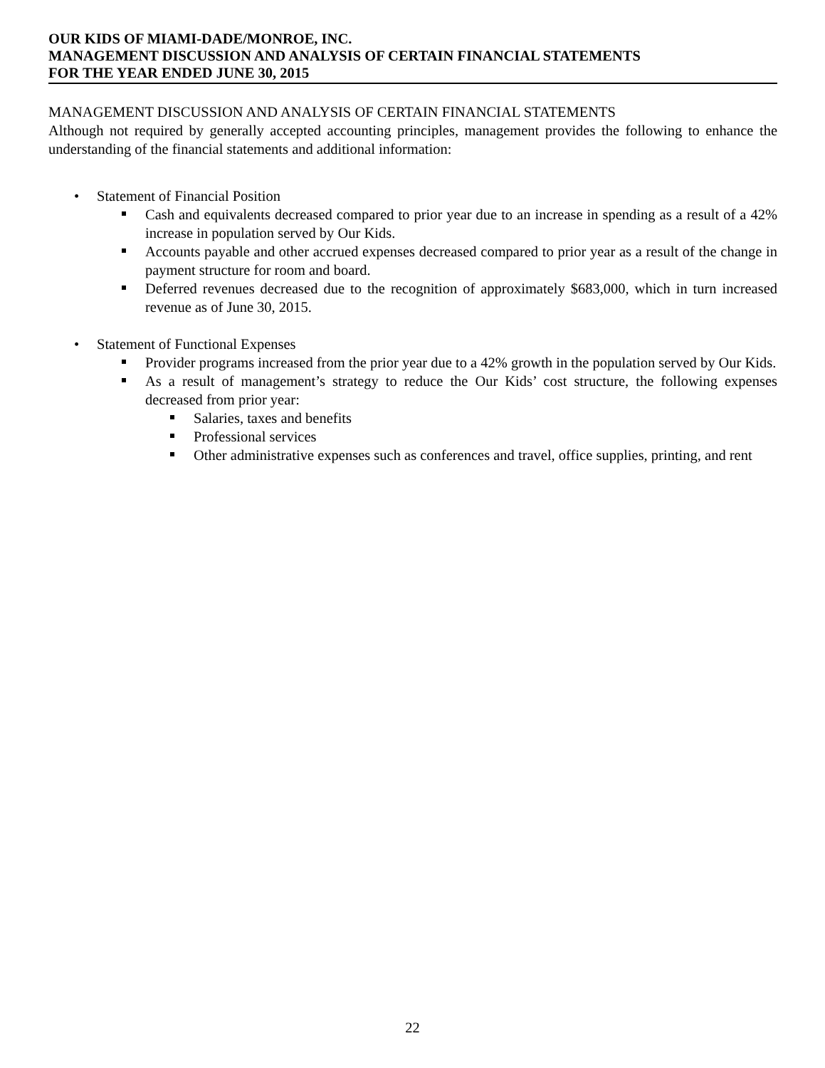OUR KIDS OF MIAMI-DADE/MONROE, INC.
MANAGEMENT DISCUSSION AND ANALYSIS OF CERTAIN FINANCIAL STATEMENTS
FOR THE YEAR ENDED JUNE 30, 2015
MANAGEMENT DISCUSSION AND ANALYSIS OF CERTAIN FINANCIAL STATEMENTS
Although not required by generally accepted accounting principles, management provides the following to enhance the understanding of the financial statements and additional information:
• Statement of Financial Position
Cash and equivalents decreased compared to prior year due to an increase in spending as a result of a 42% increase in population served by Our Kids.
Accounts payable and other accrued expenses decreased compared to prior year as a result of the change in payment structure for room and board.
Deferred revenues decreased due to the recognition of approximately $683,000, which in turn increased revenue as of June 30, 2015.
• Statement of Functional Expenses
Provider programs increased from the prior year due to a 42% growth in the population served by Our Kids.
As a result of management’s strategy to reduce the Our Kids’ cost structure, the following expenses decreased from prior year:
Salaries, taxes and benefits
Professional services
Other administrative expenses such as conferences and travel, office supplies, printing, and rent
22